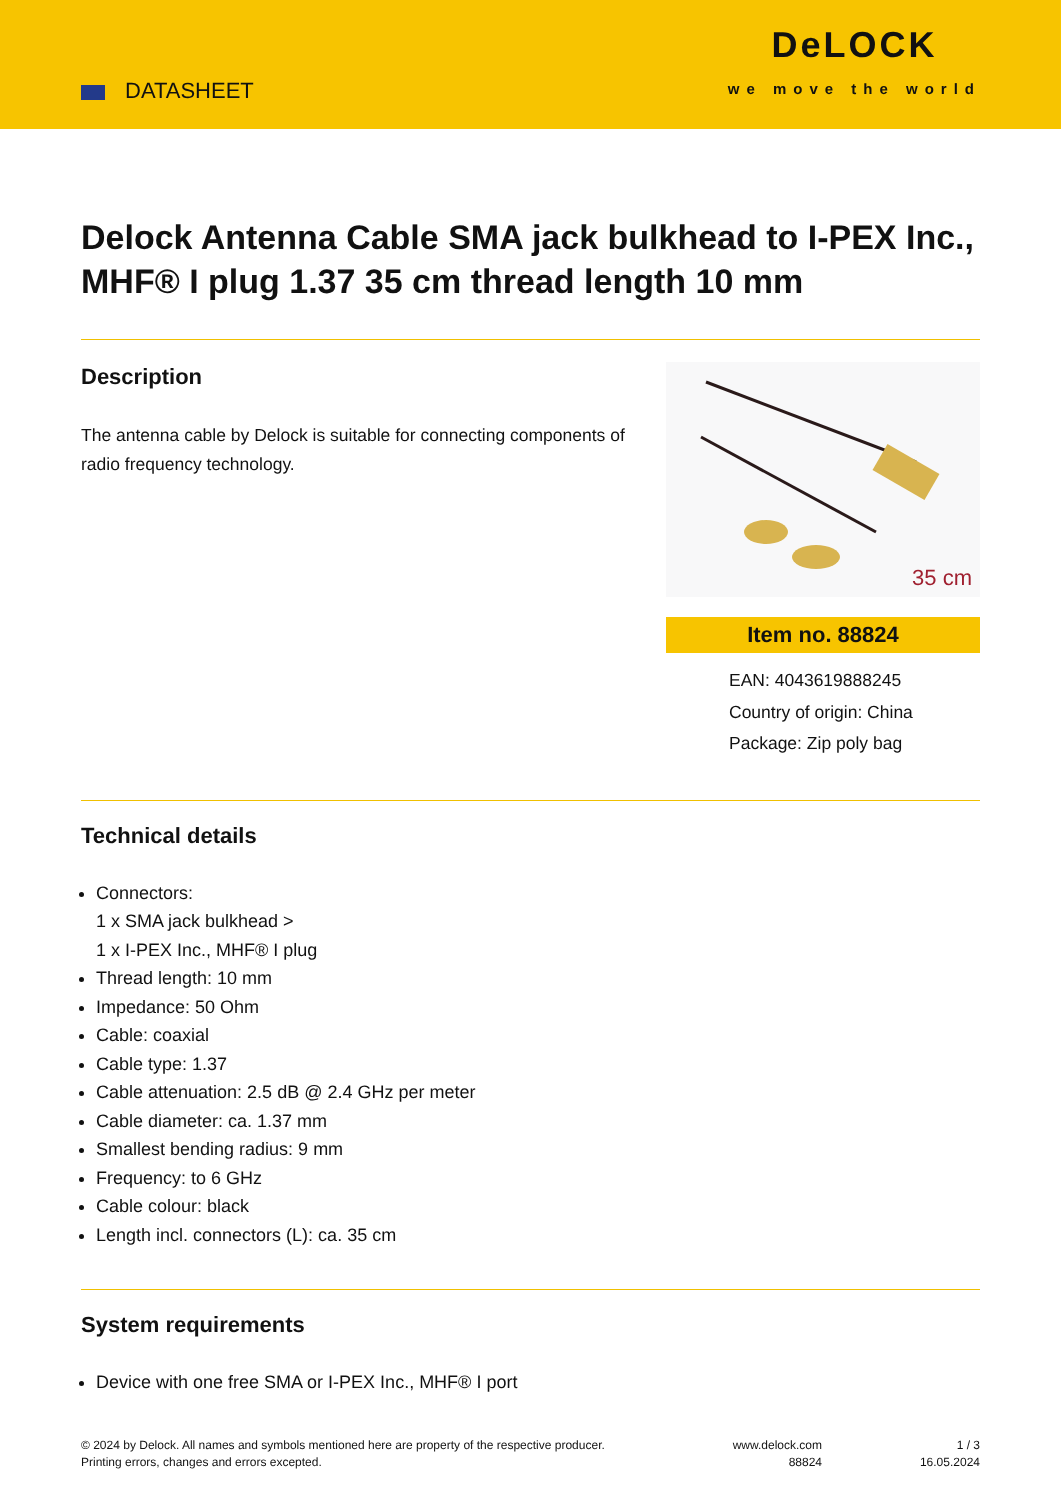DATASHEET
DeLOCK
we move the world
Delock Antenna Cable SMA jack bulkhead to I-PEX Inc., MHF® I plug 1.37 35 cm thread length 10 mm
Description
The antenna cable by Delock is suitable for connecting components of radio frequency technology.
35 cm
Item no. 88824
EAN: 4043619888245
Country of origin: China
Package: Zip poly bag
Technical details
Connectors:
1 x SMA jack bulkhead >
1 x I-PEX Inc., MHF® I plug
Thread length: 10 mm
Impedance: 50 Ohm
Cable: coaxial
Cable type: 1.37
Cable attenuation: 2.5 dB @ 2.4 GHz per meter
Cable diameter: ca. 1.37 mm
Smallest bending radius: 9 mm
Frequency: to 6 GHz
Cable colour: black
Length incl. connectors (L): ca. 35 cm
System requirements
Device with one free SMA or I-PEX Inc., MHF® I port
© 2024 by Delock. All names and symbols mentioned here are property of the respective producer.
Printing errors, changes and errors excepted.
www.delock.com
88824
1 / 3
16.05.2024